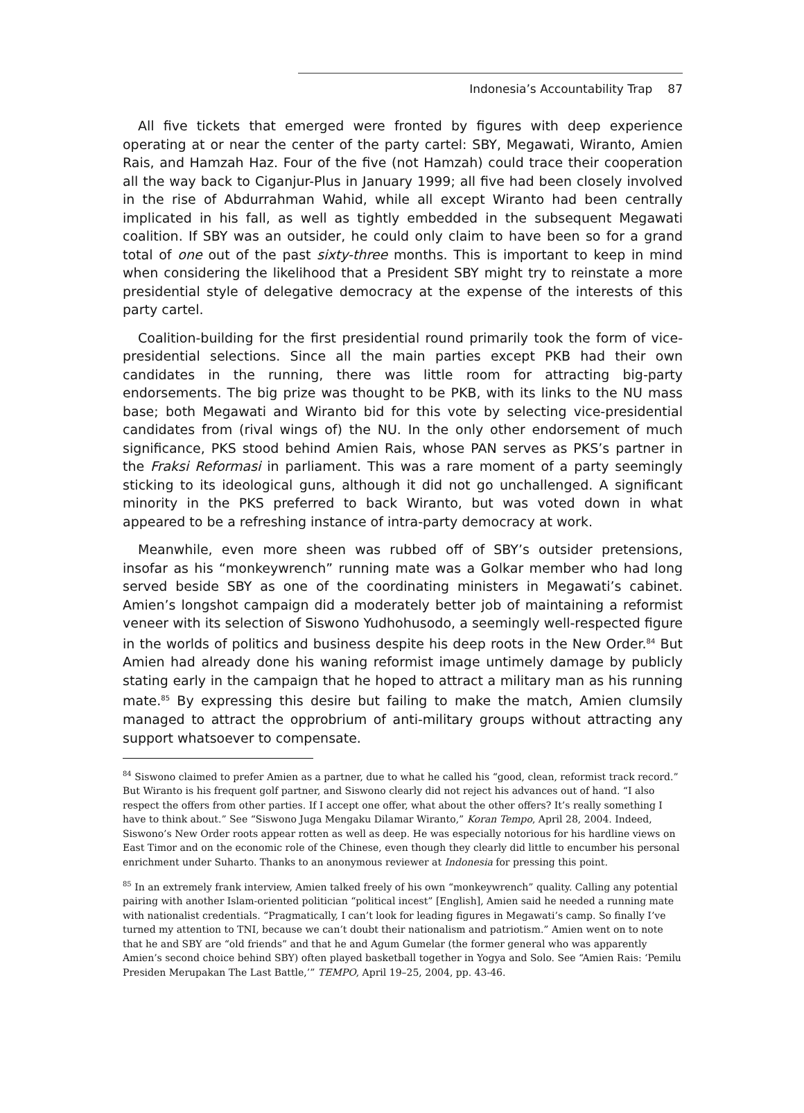Indonesia’s Accountability Trap 87
All five tickets that emerged were fronted by figures with deep experience operating at or near the center of the party cartel: SBY, Megawati, Wiranto, Amien Rais, and Hamzah Haz. Four of the five (not Hamzah) could trace their cooperation all the way back to Ciganjur-Plus in January 1999; all five had been closely involved in the rise of Abdurrahman Wahid, while all except Wiranto had been centrally implicated in his fall, as well as tightly embedded in the subsequent Megawati coalition. If SBY was an outsider, he could only claim to have been so for a grand total of one out of the past sixty-three months. This is important to keep in mind when considering the likelihood that a President SBY might try to reinstate a more presidential style of delegative democracy at the expense of the interests of this party cartel.
Coalition-building for the first presidential round primarily took the form of vice-presidential selections. Since all the main parties except PKB had their own candidates in the running, there was little room for attracting big-party endorsements. The big prize was thought to be PKB, with its links to the NU mass base; both Megawati and Wiranto bid for this vote by selecting vice-presidential candidates from (rival wings of) the NU. In the only other endorsement of much significance, PKS stood behind Amien Rais, whose PAN serves as PKS’s partner in the Fraksi Reformasi in parliament. This was a rare moment of a party seemingly sticking to its ideological guns, although it did not go unchallenged. A significant minority in the PKS preferred to back Wiranto, but was voted down in what appeared to be a refreshing instance of intra-party democracy at work.
Meanwhile, even more sheen was rubbed off of SBY’s outsider pretensions, insofar as his “monkeywrench” running mate was a Golkar member who had long served beside SBY as one of the coordinating ministers in Megawati’s cabinet. Amien’s longshot campaign did a moderately better job of maintaining a reformist veneer with its selection of Siswono Yudhohusodo, a seemingly well-respected figure in the worlds of politics and business despite his deep roots in the New Order.<sup>84</sup> But Amien had already done his waning reformist image untimely damage by publicly stating early in the campaign that he hoped to attract a military man as his running mate.<sup>85</sup> By expressing this desire but failing to make the match, Amien clumsily managed to attract the opprobrium of anti-military groups without attracting any support whatsoever to compensate.
<sup>84</sup> Siswono claimed to prefer Amien as a partner, due to what he called his “good, clean, reformist track record.” But Wiranto is his frequent golf partner, and Siswono clearly did not reject his advances out of hand. “I also respect the offers from other parties. If I accept one offer, what about the other offers? It’s really something I have to think about.” See “Siswono Juga Mengaku Dilamar Wiranto,” Koran Tempo, April 28, 2004. Indeed, Siswono’s New Order roots appear rotten as well as deep. He was especially notorious for his hardline views on East Timor and on the economic role of the Chinese, even though they clearly did little to encumber his personal enrichment under Suharto. Thanks to an anonymous reviewer at Indonesia for pressing this point.
<sup>85</sup> In an extremely frank interview, Amien talked freely of his own “monkeywrench” quality. Calling any potential pairing with another Islam-oriented politician “political incest” [English], Amien said he needed a running mate with nationalist credentials. “Pragmatically, I can’t look for leading figures in Megawati’s camp. So finally I’ve turned my attention to TNI, because we can’t doubt their nationalism and patriotism.” Amien went on to note that he and SBY are “old friends” and that he and Agum Gumelar (the former general who was apparently Amien’s second choice behind SBY) often played basketball together in Yogya and Solo. See “Amien Rais: ‘Pemilu Presiden Merupakan The Last Battle,’” TEMPO, April 19–25, 2004, pp. 43-46.